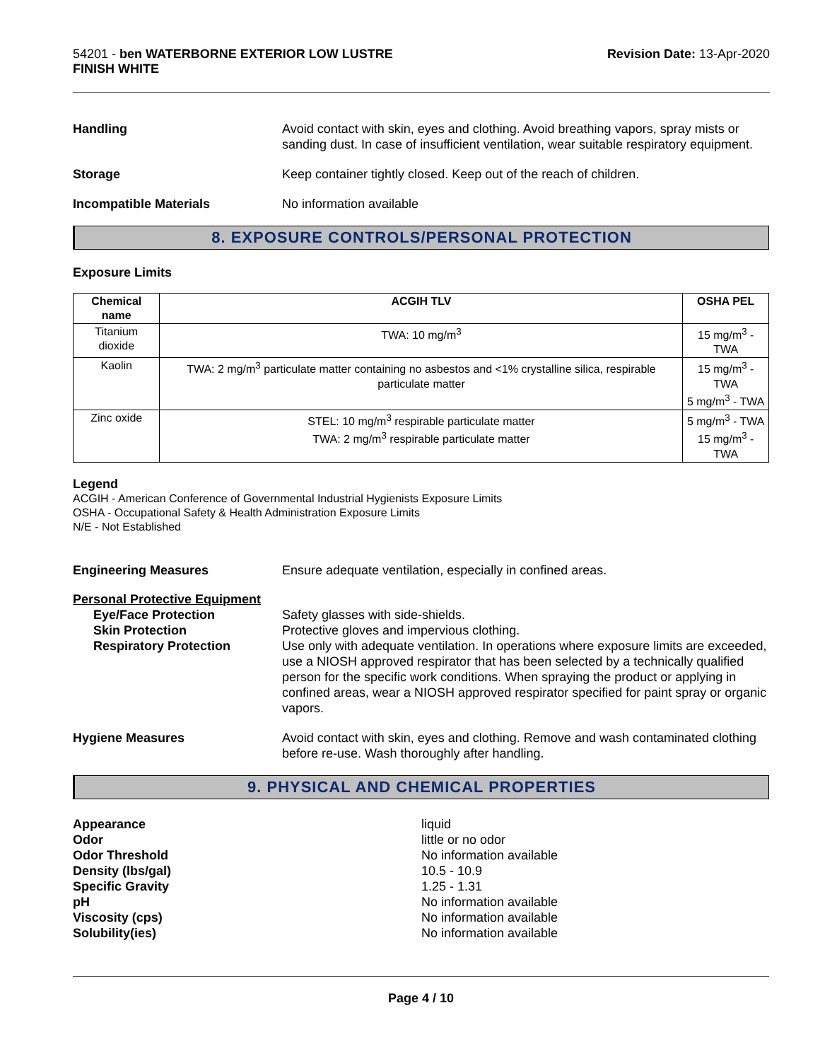54201 - ben WATERBORNE EXTERIOR LOW LUSTRE
FINISH WHITE
Revision Date: 13-Apr-2020
Handling Avoid contact with skin, eyes and clothing. Avoid breathing vapors, spray mists or sanding dust. In case of insufficient ventilation, wear suitable respiratory equipment.
Storage Keep container tightly closed. Keep out of the reach of children.
Incompatible Materials No information available
8. EXPOSURE CONTROLS/PERSONAL PROTECTION
Exposure Limits
| Chemical name | ACGIH TLV | OSHA PEL |
| --- | --- | --- |
| Titanium dioxide | TWA: 10 mg/m<sup>3</sup> | 15 mg/m<sup>3</sup> - TWA |
| Kaolin | TWA: 2 mg/m<sup>3</sup> particulate matter containing no asbestos and <1% crystalline silica, respirable particulate matter | 15 mg/m<sup>3</sup> - TWA 5 mg/m<sup>3</sup> - TWA |
| Zinc oxide | STEL: 10 mg/m<sup>3</sup> respirable particulate matter TWA: 2 mg/m<sup>3</sup> respirable particulate matter | 5 mg/m<sup>3</sup> - TWA 15 mg/m<sup>3</sup> - TWA |
Legend
ACGIH - American Conference of Governmental Industrial Hygienists Exposure Limits
OSHA - Occupational Safety & Health Administration Exposure Limits
N/E - Not Established
Engineering Measures Ensure adequate ventilation, especially in confined areas.
Personal Protective Equipment
Eye/Face Protection
Skin Protection
Respiratory Protection
Safety glasses with side-shields.
Protective gloves and impervious clothing.
Use only with adequate ventilation. In operations where exposure limits are exceeded, use a NIOSH approved respirator that has been selected by a technically qualified person for the specific work conditions. When spraying the product or applying in confined areas, wear a NIOSH approved respirator specified for paint spray or organic vapors.
Hygiene Measures Avoid contact with skin, eyes and clothing. Remove and wash contaminated clothing before re-use. Wash thoroughly after handling.
9. PHYSICAL AND CHEMICAL PROPERTIES
Appearance
Odor
Odor Threshold
Density (lbs/gal)
Specific Gravity
pH
Viscosity (cps)
Solubility(ies)
liquid
little or no odor
No information available
10.5 - 10.9
1.25 - 1.31
No information available
No information available
No information available
Page 4 / 10